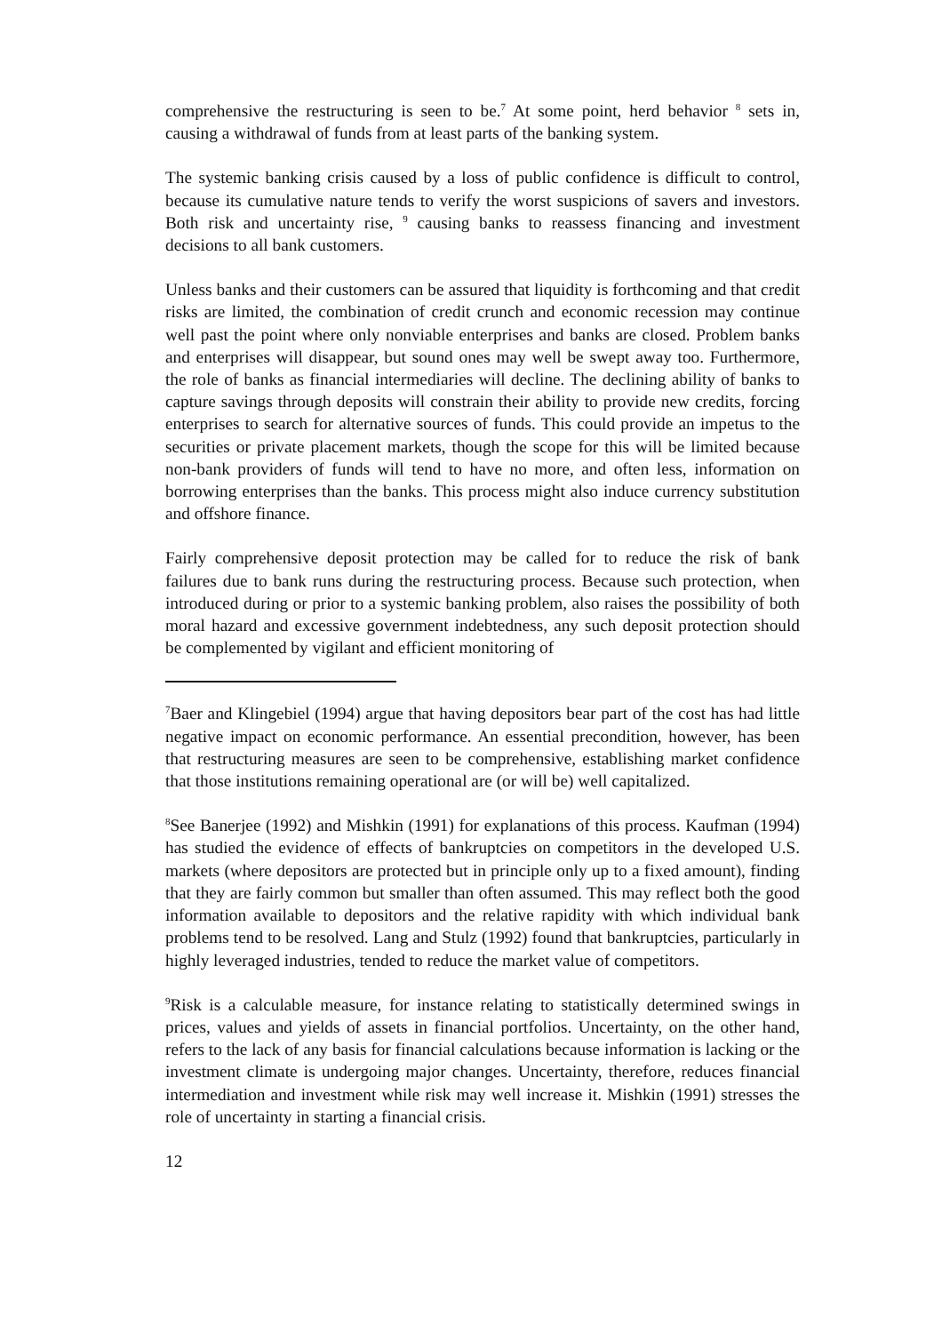comprehensive the restructuring is seen to be.<sup>7</sup> At some point, herd behavior <sup>8</sup> sets in, causing a withdrawal of funds from at least parts of the banking system.
The systemic banking crisis caused by a loss of public confidence is difficult to control, because its cumulative nature tends to verify the worst suspicions of savers and investors. Both risk and uncertainty rise, <sup>9</sup> causing banks to reassess financing and investment decisions to all bank customers.
Unless banks and their customers can be assured that liquidity is forthcoming and that credit risks are limited, the combination of credit crunch and economic recession may continue well past the point where only nonviable enterprises and banks are closed. Problem banks and enterprises will disappear, but sound ones may well be swept away too. Furthermore, the role of banks as financial intermediaries will decline. The declining ability of banks to capture savings through deposits will constrain their ability to provide new credits, forcing enterprises to search for alternative sources of funds. This could provide an impetus to the securities or private placement markets, though the scope for this will be limited because non-bank providers of funds will tend to have no more, and often less, information on borrowing enterprises than the banks. This process might also induce currency substitution and offshore finance.
Fairly comprehensive deposit protection may be called for to reduce the risk of bank failures due to bank runs during the restructuring process. Because such protection, when introduced during or prior to a systemic banking problem, also raises the possibility of both moral hazard and excessive government indebtedness, any such deposit protection should be complemented by vigilant and efficient monitoring of
<sup>7</sup> Baer and Klingebiel (1994) argue that having depositors bear part of the cost has had little negative impact on economic performance. An essential precondition, however, has been that restructuring measures are seen to be comprehensive, establishing market confidence that those institutions remaining operational are (or will be) well capitalized.
<sup>8</sup> See Banerjee (1992) and Mishkin (1991) for explanations of this process. Kaufman (1994) has studied the evidence of effects of bankruptcies on competitors in the developed U.S. markets (where depositors are protected but in principle only up to a fixed amount), finding that they are fairly common but smaller than often assumed. This may reflect both the good information available to depositors and the relative rapidity with which individual bank problems tend to be resolved. Lang and Stulz (1992) found that bankruptcies, particularly in highly leveraged industries, tended to reduce the market value of competitors.
<sup>9</sup> Risk is a calculable measure, for instance relating to statistically determined swings in prices, values and yields of assets in financial portfolios. Uncertainty, on the other hand, refers to the lack of any basis for financial calculations because information is lacking or the investment climate is undergoing major changes. Uncertainty, therefore, reduces financial intermediation and investment while risk may well increase it. Mishkin (1991) stresses the role of uncertainty in starting a financial crisis.
12